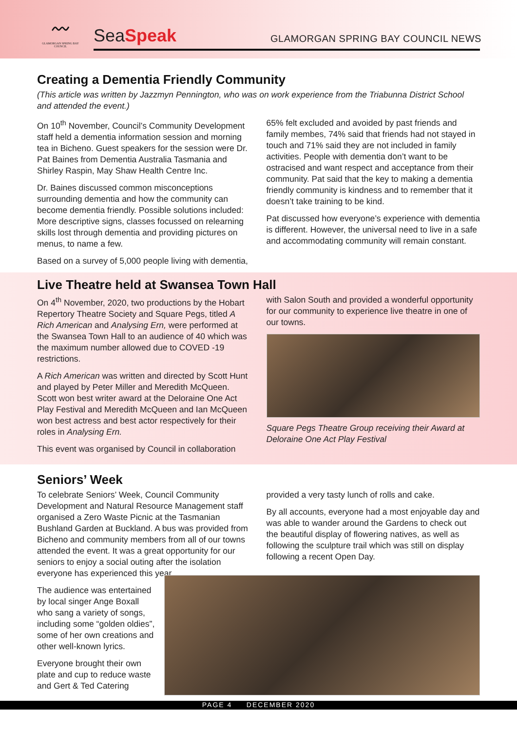〰
GLAMORGAN SPRING BAY COUNCIL
SeaSpeak
GLAMORGAN SPRING BAY COUNCIL NEWS
Creating a Dementia Friendly Community
(This article was written by Jazzmyn Pennington, who was on work experience from the Triabunna District School and attended the event.)
On 10<sup>th</sup> November, Council’s Community Development staff held a dementia information session and morning tea in Bicheno. Guest speakers for the session were Dr. Pat Baines from Dementia Australia Tasmania and Shirley Raspin, May Shaw Health Centre Inc.
Dr. Baines discussed common misconceptions surrounding dementia and how the community can become dementia friendly. Possible solutions included: More descriptive signs, classes focussed on relearning skills lost through dementia and providing pictures on menus, to name a few.
Based on a survey of 5,000 people living with dementia,
65% felt excluded and avoided by past friends and family membes, 74% said that friends had not stayed in touch and 71% said they are not included in family activities. People with dementia don’t want to be ostracised and want respect and acceptance from their community. Pat said that the key to making a dementia friendly community is kindness and to remember that it doesn’t take training to be kind.
Pat discussed how everyone’s experience with dementia is different. However, the universal need to live in a safe and accommodating community will remain constant.
Live Theatre held at Swansea Town Hall
On 4<sup>th</sup> November, 2020, two productions by the Hobart Repertory Theatre Society and Square Pegs, titled A Rich American and Analysing Ern, were performed at the Swansea Town Hall to an audience of 40 which was the maximum number allowed due to COVED -19 restrictions.
A Rich American was written and directed by Scott Hunt and played by Peter Miller and Meredith McQueen. Scott won best writer award at the Deloraine One Act Play Festival and Meredith McQueen and Ian McQueen won best actress and best actor respectively for their roles in Analysing Ern.
This event was organised by Council in collaboration
with Salon South and provided a wonderful opportunity for our community to experience live theatre in one of our towns.
Square Pegs Theatre Group receiving their Award at Deloraine One Act Play Festival
Seniors’ Week
To celebrate Seniors’ Week, Council Community Development and Natural Resource Management staff organised a Zero Waste Picnic at the Tasmanian Bushland Garden at Buckland. A bus was provided from Bicheno and community members from all of our towns attended the event. It was a great opportunity for our seniors to enjoy a social outing after the isolation everyone has experienced this year.
provided a very tasty lunch of rolls and cake.
By all accounts, everyone had a most enjoyable day and was able to wander around the Gardens to check out the beautiful display of flowering natives, as well as following the sculpture trail which was still on display following a recent Open Day.
The audience was entertained by local singer Ange Boxall who sang a variety of songs, including some “golden oldies”, some of her own creations and other well-known lyrics.
Everyone brought their own plate and cup to reduce waste and Gert & Ted Catering
PAGE 4 DECEMBER 2020